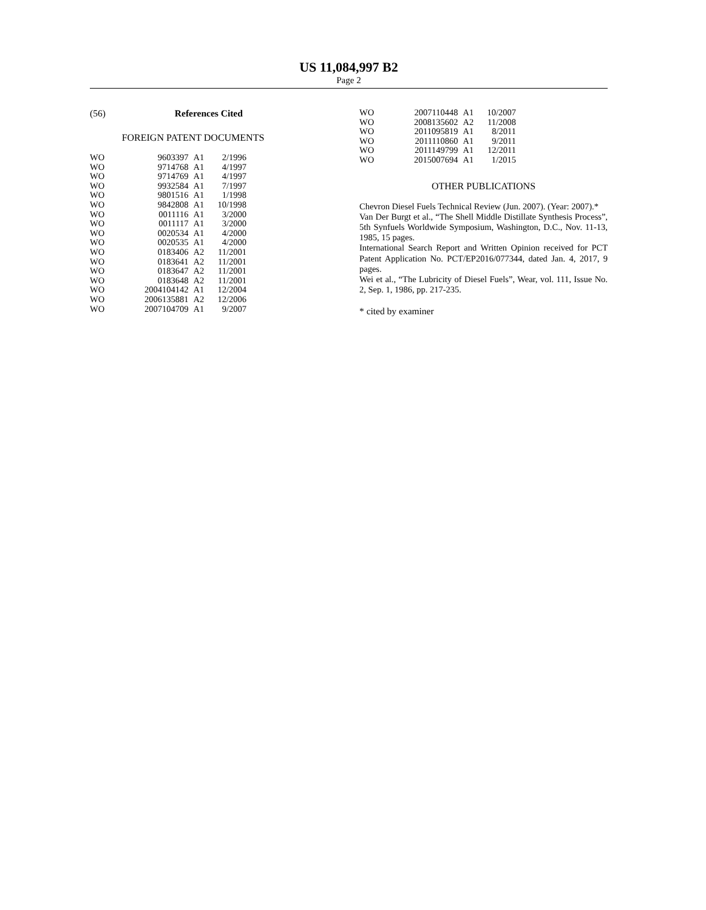US 11,084,997 B2
Page 2
(56) References Cited
FOREIGN PATENT DOCUMENTS
| WO | 9603397 | A1 | 2/1996 |
| WO | 9714768 | A1 | 4/1997 |
| WO | 9714769 | A1 | 4/1997 |
| WO | 9932584 | A1 | 7/1997 |
| WO | 9801516 | A1 | 1/1998 |
| WO | 9842808 | A1 | 10/1998 |
| WO | 0011116 | A1 | 3/2000 |
| WO | 0011117 | A1 | 3/2000 |
| WO | 0020534 | A1 | 4/2000 |
| WO | 0020535 | A1 | 4/2000 |
| WO | 0183406 | A2 | 11/2001 |
| WO | 0183641 | A2 | 11/2001 |
| WO | 0183647 | A2 | 11/2001 |
| WO | 0183648 | A2 | 11/2001 |
| WO | 2004104142 | A1 | 12/2004 |
| WO | 2006135881 | A2 | 12/2006 |
| WO | 2007104709 | A1 | 9/2007 |
| WO | 2007110448 | A1 | 10/2007 |
| WO | 2008135602 | A2 | 11/2008 |
| WO | 2011095819 | A1 | 8/2011 |
| WO | 2011110860 | A1 | 9/2011 |
| WO | 2011149799 | A1 | 12/2011 |
| WO | 2015007694 | A1 | 1/2015 |
OTHER PUBLICATIONS
Chevron Diesel Fuels Technical Review (Jun. 2007). (Year: 2007).*
Van Der Burgt et al., “The Shell Middle Distillate Synthesis Process”, 5th Synfuels Worldwide Symposium, Washington, D.C., Nov. 11-13, 1985, 15 pages.
International Search Report and Written Opinion received for PCT Patent Application No. PCT/EP2016/077344, dated Jan. 4, 2017, 9 pages.
Wei et al., “The Lubricity of Diesel Fuels”, Wear, vol. 111, Issue No. 2, Sep. 1, 1986, pp. 217-235.
* cited by examiner